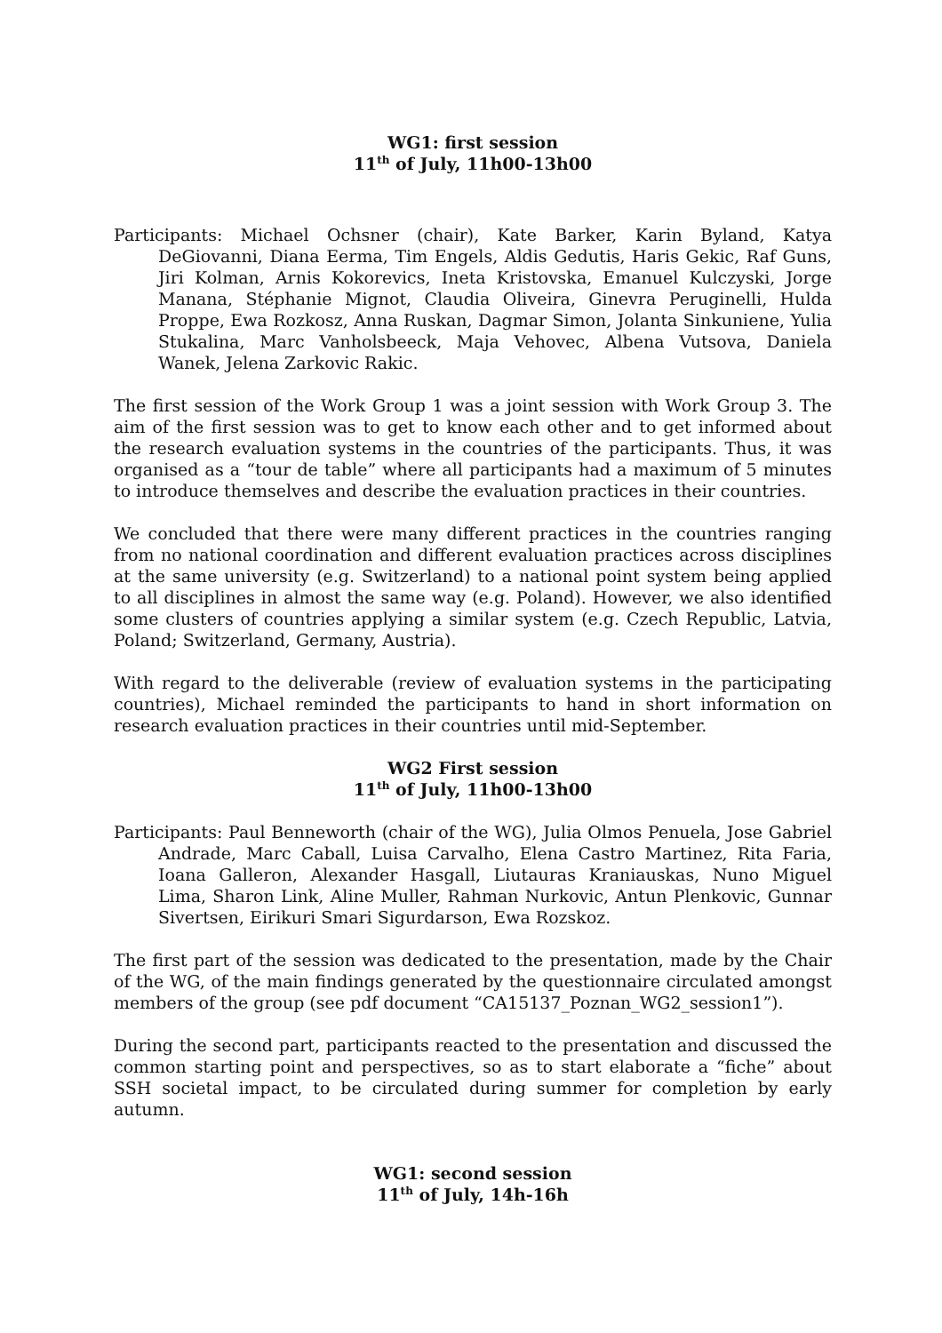WG1: first session
11<sup>th</sup> of July, 11h00-13h00
Participants: Michael Ochsner (chair), Kate Barker, Karin Byland, Katya DeGiovanni, Diana Eerma, Tim Engels, Aldis Gedutis, Haris Gekic, Raf Guns, Jiri Kolman, Arnis Kokorevics, Ineta Kristovska, Emanuel Kulczyski, Jorge Manana, Stéphanie Mignot, Claudia Oliveira, Ginevra Peruginelli, Hulda Proppe, Ewa Rozkosz, Anna Ruskan, Dagmar Simon, Jolanta Sinkuniene, Yulia Stukalina, Marc Vanholsbeeck, Maja Vehovec, Albena Vutsova, Daniela Wanek, Jelena Zarkovic Rakic.
The first session of the Work Group 1 was a joint session with Work Group 3. The aim of the first session was to get to know each other and to get informed about the research evaluation systems in the countries of the participants. Thus, it was organised as a “tour de table” where all participants had a maximum of 5 minutes to introduce themselves and describe the evaluation practices in their countries.
We concluded that there were many different practices in the countries ranging from no national coordination and different evaluation practices across disciplines at the same university (e.g. Switzerland) to a national point system being applied to all disciplines in almost the same way (e.g. Poland). However, we also identified some clusters of countries applying a similar system (e.g. Czech Republic, Latvia, Poland; Switzerland, Germany, Austria).
With regard to the deliverable (review of evaluation systems in the participating countries), Michael reminded the participants to hand in short information on research evaluation practices in their countries until mid-September.
WG2 First session
11<sup>th</sup> of July, 11h00-13h00
Participants: Paul Benneworth (chair of the WG), Julia Olmos Penuela, Jose Gabriel Andrade, Marc Caball, Luisa Carvalho, Elena Castro Martinez, Rita Faria, Ioana Galleron, Alexander Hasgall, Liutauras Kraniauskas, Nuno Miguel Lima, Sharon Link, Aline Muller, Rahman Nurkovic, Antun Plenkovic, Gunnar Sivertsen, Eirikuri Smari Sigurdarson, Ewa Rozskoz.
The first part of the session was dedicated to the presentation, made by the Chair of the WG, of the main findings generated by the questionnaire circulated amongst members of the group (see pdf document “CA15137_Poznan_WG2_session1”).
During the second part, participants reacted to the presentation and discussed the common starting point and perspectives, so as to start elaborate a “fiche” about SSH societal impact, to be circulated during summer for completion by early autumn.
WG1: second session
11<sup>th</sup> of July, 14h-16h